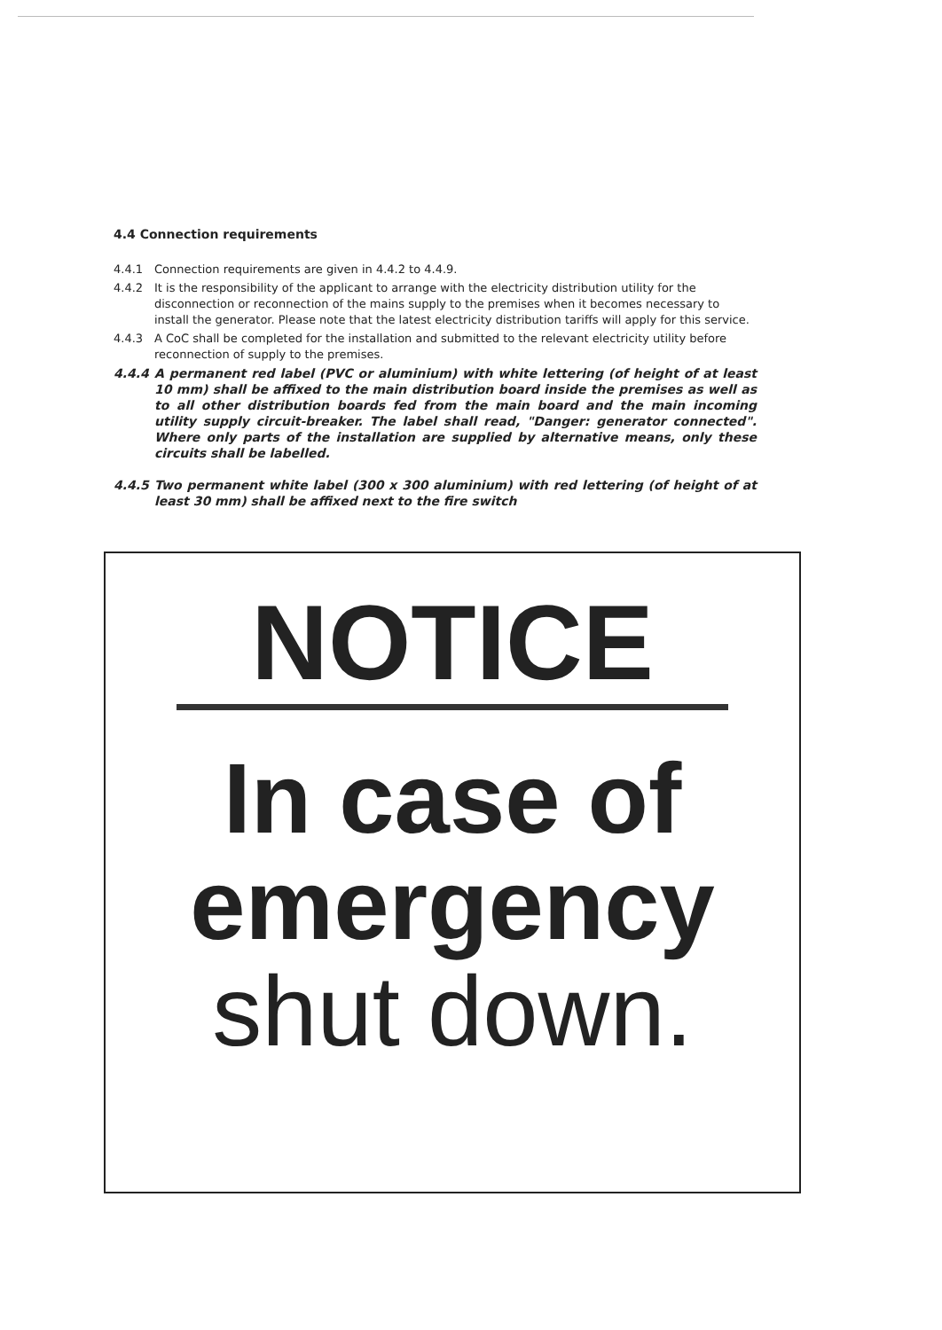4.4 Connection requirements
4.4.1 Connection requirements are given in 4.4.2 to 4.4.9.
4.4.2 It is the responsibility of the applicant to arrange with the electricity distribution utility for the disconnection or reconnection of the mains supply to the premises when it becomes necessary to install the generator. Please note that the latest electricity distribution tariffs will apply for this service.
4.4.3 A CoC shall be completed for the installation and submitted to the relevant electricity utility before reconnection of supply to the premises.
4.4.4 A permanent red label (PVC or aluminium) with white lettering (of height of at least 10 mm) shall be affixed to the main distribution board inside the premises as well as to all other distribution boards fed from the main board and the main incoming utility supply circuit-breaker. The label shall read, "Danger: generator connected". Where only parts of the installation are supplied by alternative means, only these circuits shall be labelled.
4.4.5 Two permanent white label (300 x 300 aluminium) with red lettering (of height of at least 30 mm) shall be affixed next to the fire switch
NOTICE
In case of
emergency
shut down.